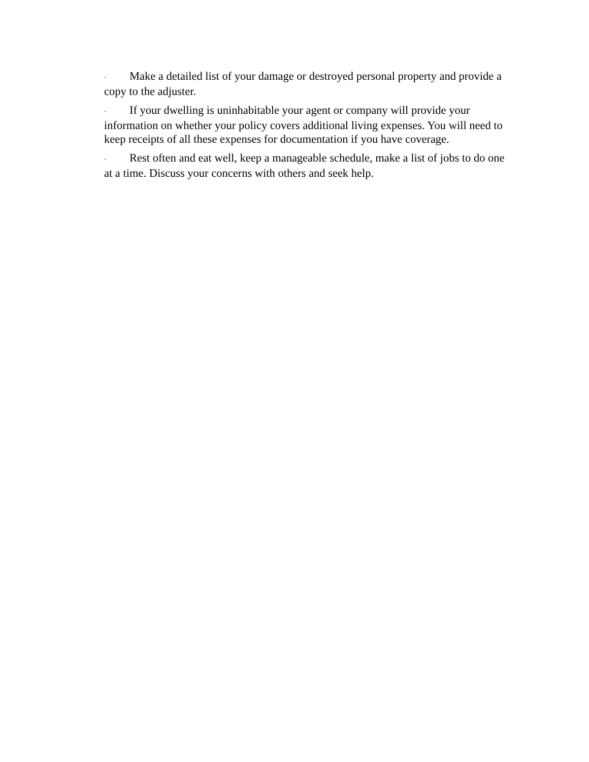· Make a detailed list of your damage or destroyed personal property and provide a copy to the adjuster.
· If your dwelling is uninhabitable your agent or company will provide your information on whether your policy covers additional living expenses. You will need to keep receipts of all these expenses for documentation if you have coverage.
· Rest often and eat well, keep a manageable schedule, make a list of jobs to do one at a time. Discuss your concerns with others and seek help.